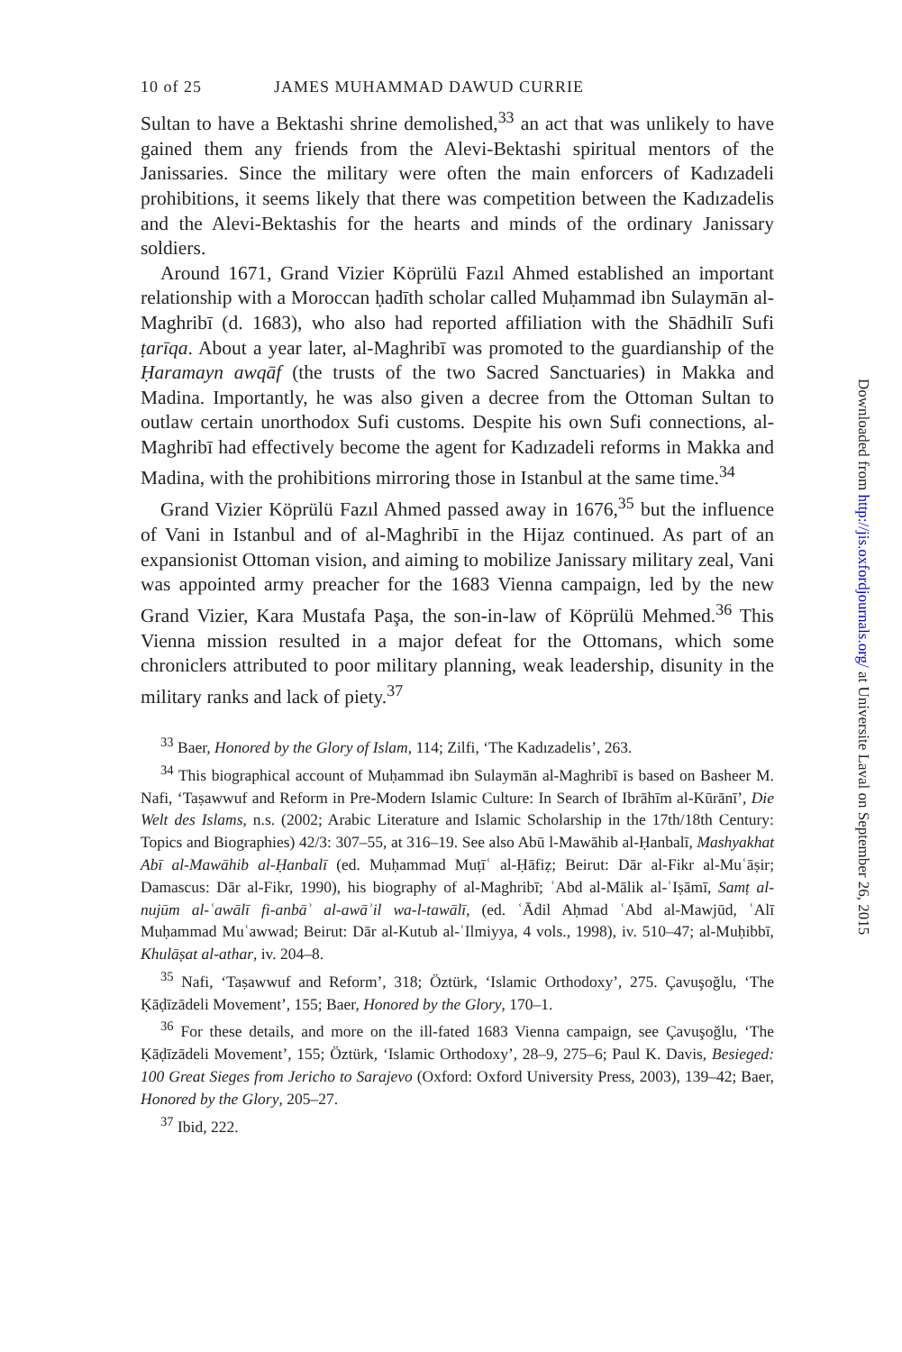10 of 25 JAMES MUHAMMAD DAWUD CURRIE
Sultan to have a Bektashi shrine demolished,<sup>33</sup> an act that was unlikely to have gained them any friends from the Alevi-Bektashi spiritual mentors of the Janissaries. Since the military were often the main enforcers of Kadızadeli prohibitions, it seems likely that there was competition between the Kadızadelis and the Alevi-Bektashis for the hearts and minds of the ordinary Janissary soldiers.
Around 1671, Grand Vizier Köprülü Fazıl Ahmed established an important relationship with a Moroccan ḥadīth scholar called Muḥammad ibn Sulaymān al-Maghribī (d. 1683), who also had reported affiliation with the Shādhilī Sufi ṭarīqa. About a year later, al-Maghribī was promoted to the guardianship of the Ḥaramayn awqāf (the trusts of the two Sacred Sanctuaries) in Makka and Madina. Importantly, he was also given a decree from the Ottoman Sultan to outlaw certain unorthodox Sufi customs. Despite his own Sufi connections, al-Maghribī had effectively become the agent for Kadızadeli reforms in Makka and Madina, with the prohibitions mirroring those in Istanbul at the same time.<sup>34</sup>
Grand Vizier Köprülü Fazıl Ahmed passed away in 1676,<sup>35</sup> but the influence of Vani in Istanbul and of al-Maghribī in the Hijaz continued. As part of an expansionist Ottoman vision, and aiming to mobilize Janissary military zeal, Vani was appointed army preacher for the 1683 Vienna campaign, led by the new Grand Vizier, Kara Mustafa Paşa, the son-in-law of Köprülü Mehmed.<sup>36</sup> This Vienna mission resulted in a major defeat for the Ottomans, which some chroniclers attributed to poor military planning, weak leadership, disunity in the military ranks and lack of piety.<sup>37</sup>
<sup>33</sup> Baer, Honored by the Glory of Islam, 114; Zilfi, ‘The Kadızadelis’, 263.
<sup>34</sup> This biographical account of Muḥammad ibn Sulaymān al-Maghribī is based on Basheer M. Nafi, ‘Taṣawwuf and Reform in Pre-Modern Islamic Culture: In Search of Ibrāhīm al-Kūrānī’, Die Welt des Islams, n.s. (2002; Arabic Literature and Islamic Scholarship in the 17th/18th Century: Topics and Biographies) 42/3: 307–55, at 316–19. See also Abū l-Mawāhib al-Ḥanbalī, Mashyakhat Abī al-Mawāhib al-Ḥanbalī (ed. Muḥammad Muṭīʿ al-Ḥāfiẓ; Beirut: Dār al-Fikr al-Muʿāṣir; Damascus: Dār al-Fikr, 1990), his biography of al-Maghribī; ʿAbd al-Mālik al-ʿIṣāmī, Samṭ al-nujūm al-ʿawālī fi-anbāʾ al-awāʾil wa-l-tawālī, (ed. ʿĀdil Aḥmad ʿAbd al-Mawjūd, ʿAlī Muḥammad Muʿawwad; Beirut: Dār al-Kutub al-ʿIlmiyya, 4 vols., 1998), iv. 510–47; al-Muḥibbī, Khulāṣat al-athar, iv. 204–8.
<sup>35</sup> Nafi, ‘Taṣawwuf and Reform’, 318; Öztürk, ‘Islamic Orthodoxy’, 275. Çavuşoğlu, ‘The Ḳāḍīzādeli Movement’, 155; Baer, Honored by the Glory, 170–1.
<sup>36</sup> For these details, and more on the ill-fated 1683 Vienna campaign, see Çavuşoğlu, ‘The Ḳāḍīzādeli Movement’, 155; Öztürk, ‘Islamic Orthodoxy’, 28–9, 275–6; Paul K. Davis, Besieged: 100 Great Sieges from Jericho to Sarajevo (Oxford: Oxford University Press, 2003), 139–42; Baer, Honored by the Glory, 205–27.
<sup>37</sup> Ibid, 222.
Downloaded from http://jis.oxfordjournals.org/ at Universite Laval on September 26, 2015